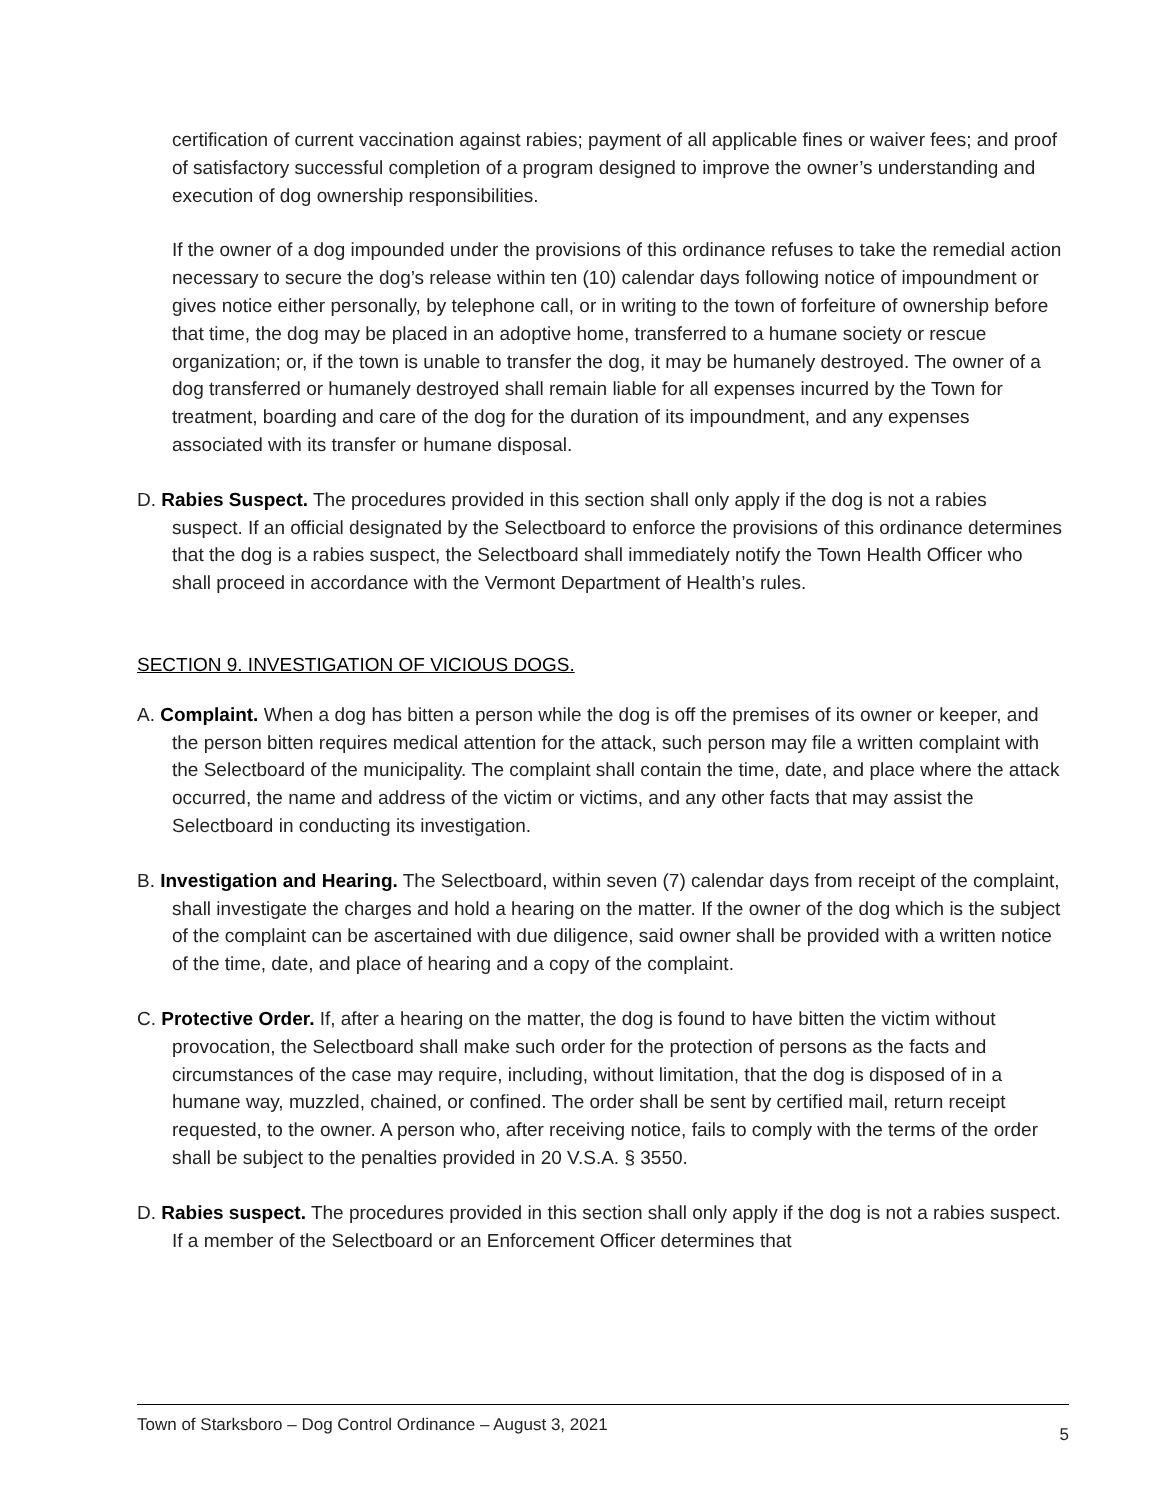certification of current vaccination against rabies; payment of all applicable fines or waiver fees; and proof of satisfactory successful completion of a program designed to improve the owner’s understanding and execution of dog ownership responsibilities.
If the owner of a dog impounded under the provisions of this ordinance refuses to take the remedial action necessary to secure the dog’s release within ten (10) calendar days following notice of impoundment or gives notice either personally, by telephone call, or in writing to the town of forfeiture of ownership before that time, the dog may be placed in an adoptive home, transferred to a humane society or rescue organization; or, if the town is unable to transfer the dog, it may be humanely destroyed. The owner of a dog transferred or humanely destroyed shall remain liable for all expenses incurred by the Town for treatment, boarding and care of the dog for the duration of its impoundment, and any expenses associated with its transfer or humane disposal.
D. Rabies Suspect. The procedures provided in this section shall only apply if the dog is not a rabies suspect. If an official designated by the Selectboard to enforce the provisions of this ordinance determines that the dog is a rabies suspect, the Selectboard shall immediately notify the Town Health Officer who shall proceed in accordance with the Vermont Department of Health’s rules.
SECTION 9. INVESTIGATION OF VICIOUS DOGS.
A. Complaint. When a dog has bitten a person while the dog is off the premises of its owner or keeper, and the person bitten requires medical attention for the attack, such person may file a written complaint with the Selectboard of the municipality. The complaint shall contain the time, date, and place where the attack occurred, the name and address of the victim or victims, and any other facts that may assist the Selectboard in conducting its investigation.
B. Investigation and Hearing. The Selectboard, within seven (7) calendar days from receipt of the complaint, shall investigate the charges and hold a hearing on the matter. If the owner of the dog which is the subject of the complaint can be ascertained with due diligence, said owner shall be provided with a written notice of the time, date, and place of hearing and a copy of the complaint.
C. Protective Order. If, after a hearing on the matter, the dog is found to have bitten the victim without provocation, the Selectboard shall make such order for the protection of persons as the facts and circumstances of the case may require, including, without limitation, that the dog is disposed of in a humane way, muzzled, chained, or confined. The order shall be sent by certified mail, return receipt requested, to the owner. A person who, after receiving notice, fails to comply with the terms of the order shall be subject to the penalties provided in 20 V.S.A. § 3550.
D. Rabies suspect. The procedures provided in this section shall only apply if the dog is not a rabies suspect. If a member of the Selectboard or an Enforcement Officer determines that
Town of Starksboro – Dog Control Ordinance – August 3, 2021 5